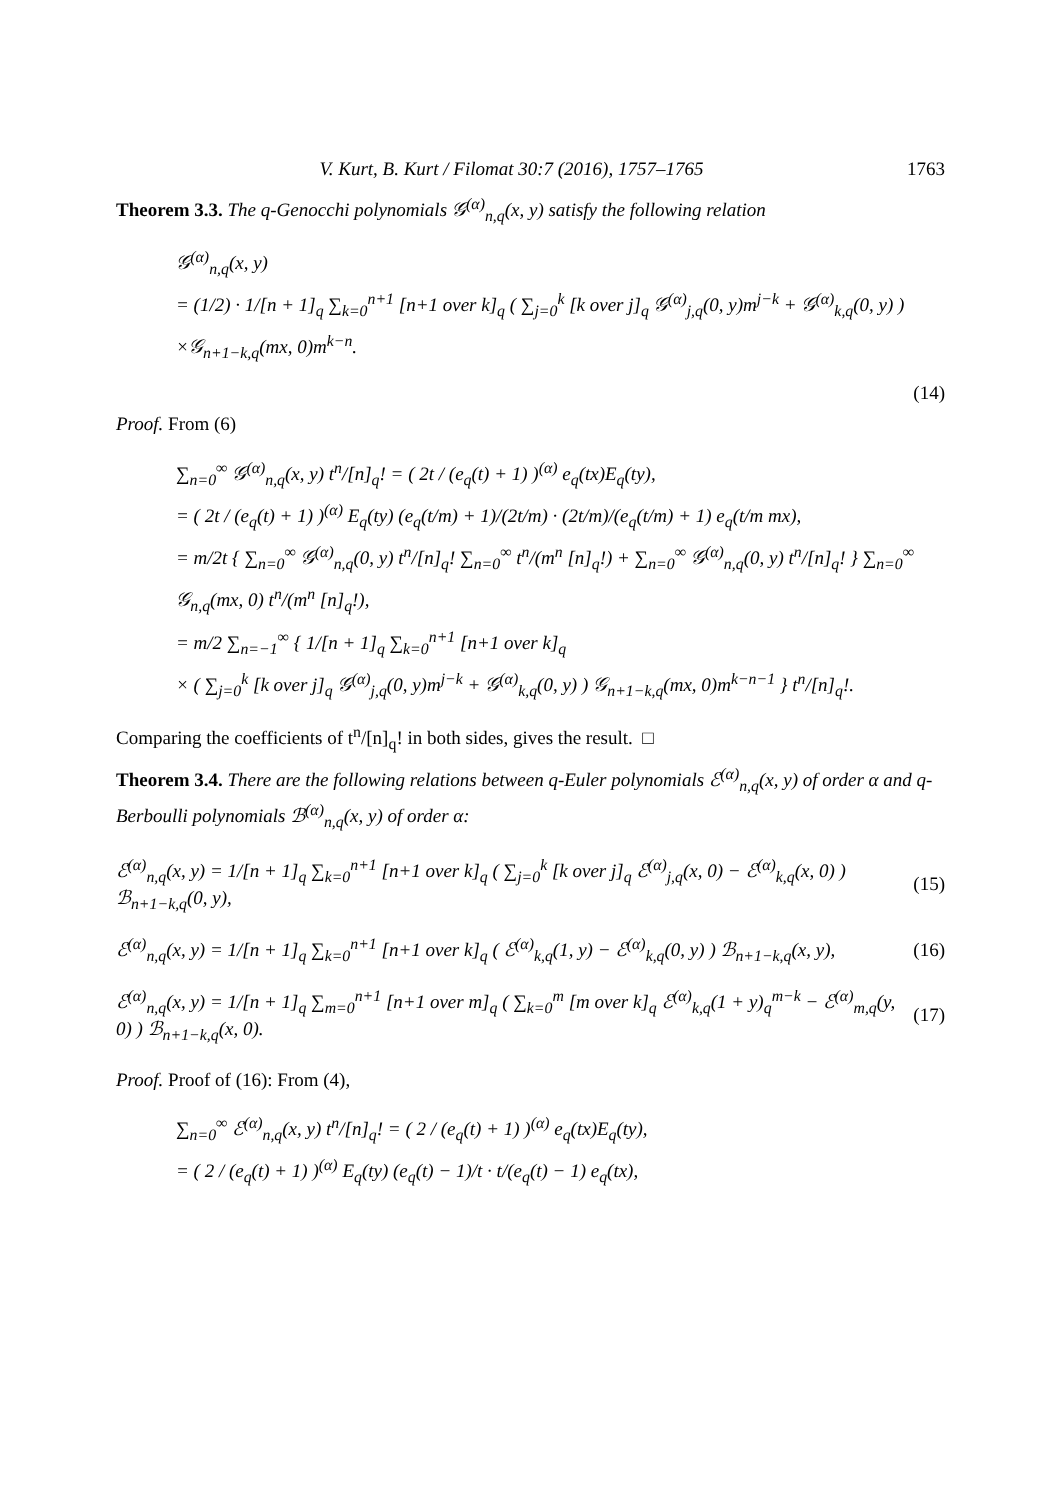V. Kurt, B. Kurt / Filomat 30:7 (2016), 1757–1765 1763
Theorem 3.3. The q-Genocchi polynomials 𝒢<sup>(α)</sup><sub>n,q</sub>(x, y) satisfy the following relation
𝒢<sup>(α)</sup><sub>n,q</sub>(x, y)
= (1/2) · 1/[n + 1]<sub>q</sub> ∑<sub>k=0</sub><sup>n+1</sup> [n+1 over k]<sub>q</sub> ( ∑<sub>j=0</sub><sup>k</sup> [k over j]<sub>q</sub> 𝒢<sup>(α)</sup><sub>j,q</sub>(0, y)m<sup>j−k</sup> + 𝒢<sup>(α)</sup><sub>k,q</sub>(0, y) )
×𝒢<sub>n+1−k,q</sub>(mx, 0)m<sup>k−n</sup>.
(14)
Proof. From (6)
∑<sub>n=0</sub><sup>∞</sup> 𝒢<sup>(α)</sup><sub>n,q</sub>(x, y) t<sup>n</sup>/[n]<sub>q</sub>! = ( 2t / (e<sub>q</sub>(t) + 1) )<sup>(α)</sup> e<sub>q</sub>(tx)E<sub>q</sub>(ty),
= ( 2t / (e<sub>q</sub>(t) + 1) )<sup>(α)</sup> E<sub>q</sub>(ty) (e<sub>q</sub>(t/m) + 1)/(2t/m) · (2t/m)/(e<sub>q</sub>(t/m) + 1) e<sub>q</sub>(t/m mx),
= m/2t { ∑<sub>n=0</sub><sup>∞</sup> 𝒢<sup>(α)</sup><sub>n,q</sub>(0, y) t<sup>n</sup>/[n]<sub>q</sub>! ∑<sub>n=0</sub><sup>∞</sup> t<sup>n</sup>/(m<sup>n</sup> [n]<sub>q</sub>!) + ∑<sub>n=0</sub><sup>∞</sup> 𝒢<sup>(α)</sup><sub>n,q</sub>(0, y) t<sup>n</sup>/[n]<sub>q</sub>! } ∑<sub>n=0</sub><sup>∞</sup> 𝒢<sub>n,q</sub>(mx, 0) t<sup>n</sup>/(m<sup>n</sup> [n]<sub>q</sub>!),
= m/2 ∑<sub>n=−1</sub><sup>∞</sup> { 1/[n + 1]<sub>q</sub> ∑<sub>k=0</sub><sup>n+1</sup> [n+1 over k]<sub>q</sub>
× ( ∑<sub>j=0</sub><sup>k</sup> [k over j]<sub>q</sub> 𝒢<sup>(α)</sup><sub>j,q</sub>(0, y)m<sup>j−k</sup> + 𝒢<sup>(α)</sup><sub>k,q</sub>(0, y) ) 𝒢<sub>n+1−k,q</sub>(mx, 0)m<sup>k−n−1</sup> } t<sup>n</sup>/[n]<sub>q</sub>!.
Comparing the coefficients of t<sup>n</sup>/[n]<sub>q</sub>! in both sides, gives the result. □
Theorem 3.4. There are the following relations between q-Euler polynomials ℰ<sup>(α)</sup><sub>n,q</sub>(x, y) of order α and q-Berboulli polynomials ℬ<sup>(α)</sup><sub>n,q</sub>(x, y) of order α:
ℰ<sup>(α)</sup><sub>n,q</sub>(x, y) = 1/[n + 1]<sub>q</sub> ∑<sub>k=0</sub><sup>n+1</sup> [n+1 over k]<sub>q</sub> ( ∑<sub>j=0</sub><sup>k</sup> [k over j]<sub>q</sub> ℰ<sup>(α)</sup><sub>j,q</sub>(x, 0) − ℰ<sup>(α)</sup><sub>k,q</sub>(x, 0) ) ℬ<sub>n+1−k,q</sub>(0, y), (15)
ℰ<sup>(α)</sup><sub>n,q</sub>(x, y) = 1/[n + 1]<sub>q</sub> ∑<sub>k=0</sub><sup>n+1</sup> [n+1 over k]<sub>q</sub> ( ℰ<sup>(α)</sup><sub>k,q</sub>(1, y) − ℰ<sup>(α)</sup><sub>k,q</sub>(0, y) ) ℬ<sub>n+1−k,q</sub>(x, y), (16)
ℰ<sup>(α)</sup><sub>n,q</sub>(x, y) = 1/[n + 1]<sub>q</sub> ∑<sub>m=0</sub><sup>n+1</sup> [n+1 over m]<sub>q</sub> ( ∑<sub>k=0</sub><sup>m</sup> [m over k]<sub>q</sub> ℰ<sup>(α)</sup><sub>k,q</sub>(1 + y)<sub>q</sub><sup>m−k</sup> − ℰ<sup>(α)</sup><sub>m,q</sub>(y, 0) ) ℬ<sub>n+1−k,q</sub>(x, 0). (17)
Proof. Proof of (16): From (4),
∑<sub>n=0</sub><sup>∞</sup> ℰ<sup>(α)</sup><sub>n,q</sub>(x, y) t<sup>n</sup>/[n]<sub>q</sub>! = ( 2 / (e<sub>q</sub>(t) + 1) )<sup>(α)</sup> e<sub>q</sub>(tx)E<sub>q</sub>(ty),
= ( 2 / (e<sub>q</sub>(t) + 1) )<sup>(α)</sup> E<sub>q</sub>(ty) (e<sub>q</sub>(t) − 1)/t · t/(e<sub>q</sub>(t) − 1) e<sub>q</sub>(tx),